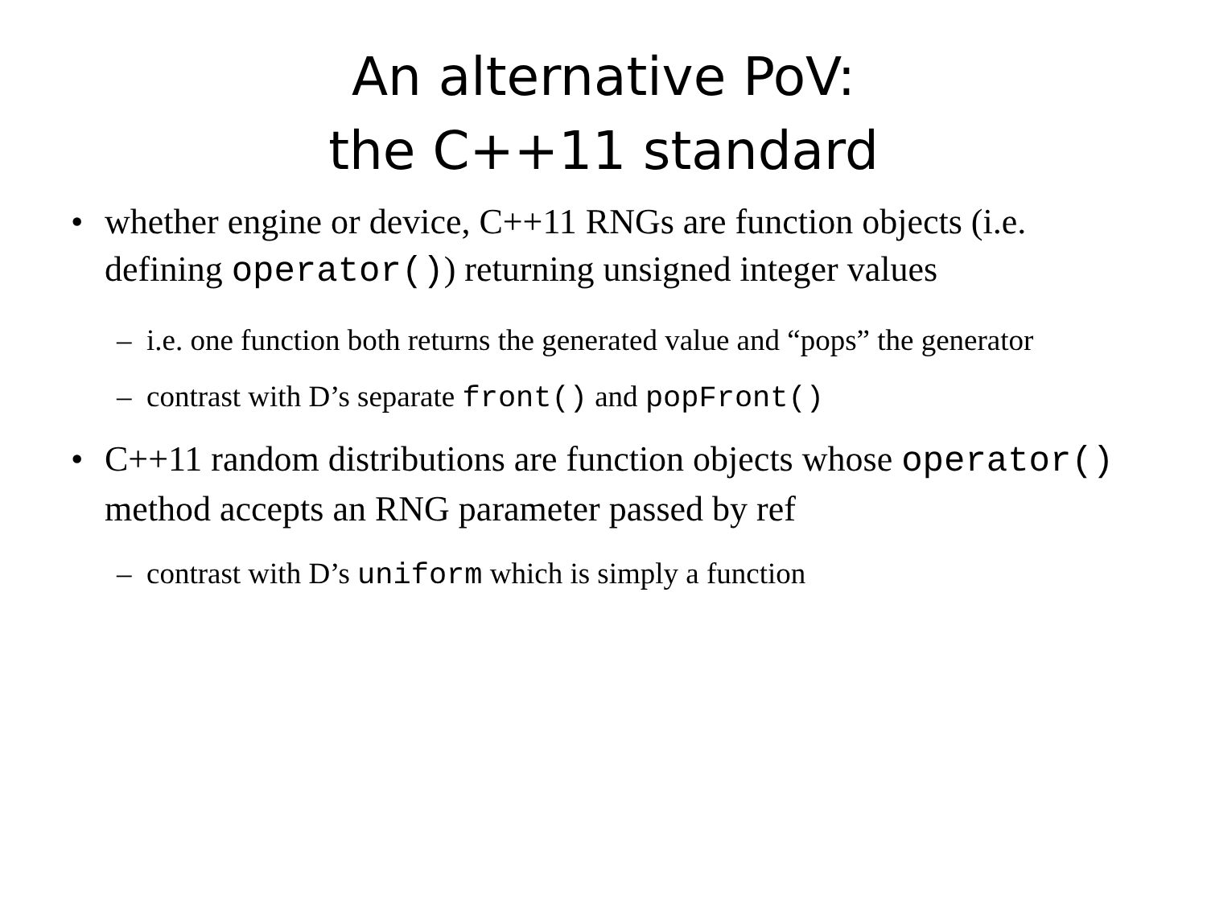An alternative PoV:
the C++11 standard
• whether engine or device, C++11 RNGs are function objects (i.e. defining operator()) returning unsigned integer values
– i.e. one function both returns the generated value and “pops” the generator
– contrast with D’s separate front() and popFront()
• C++11 random distributions are function objects whose operator() method accepts an RNG parameter passed by ref
– contrast with D’s uniform which is simply a function